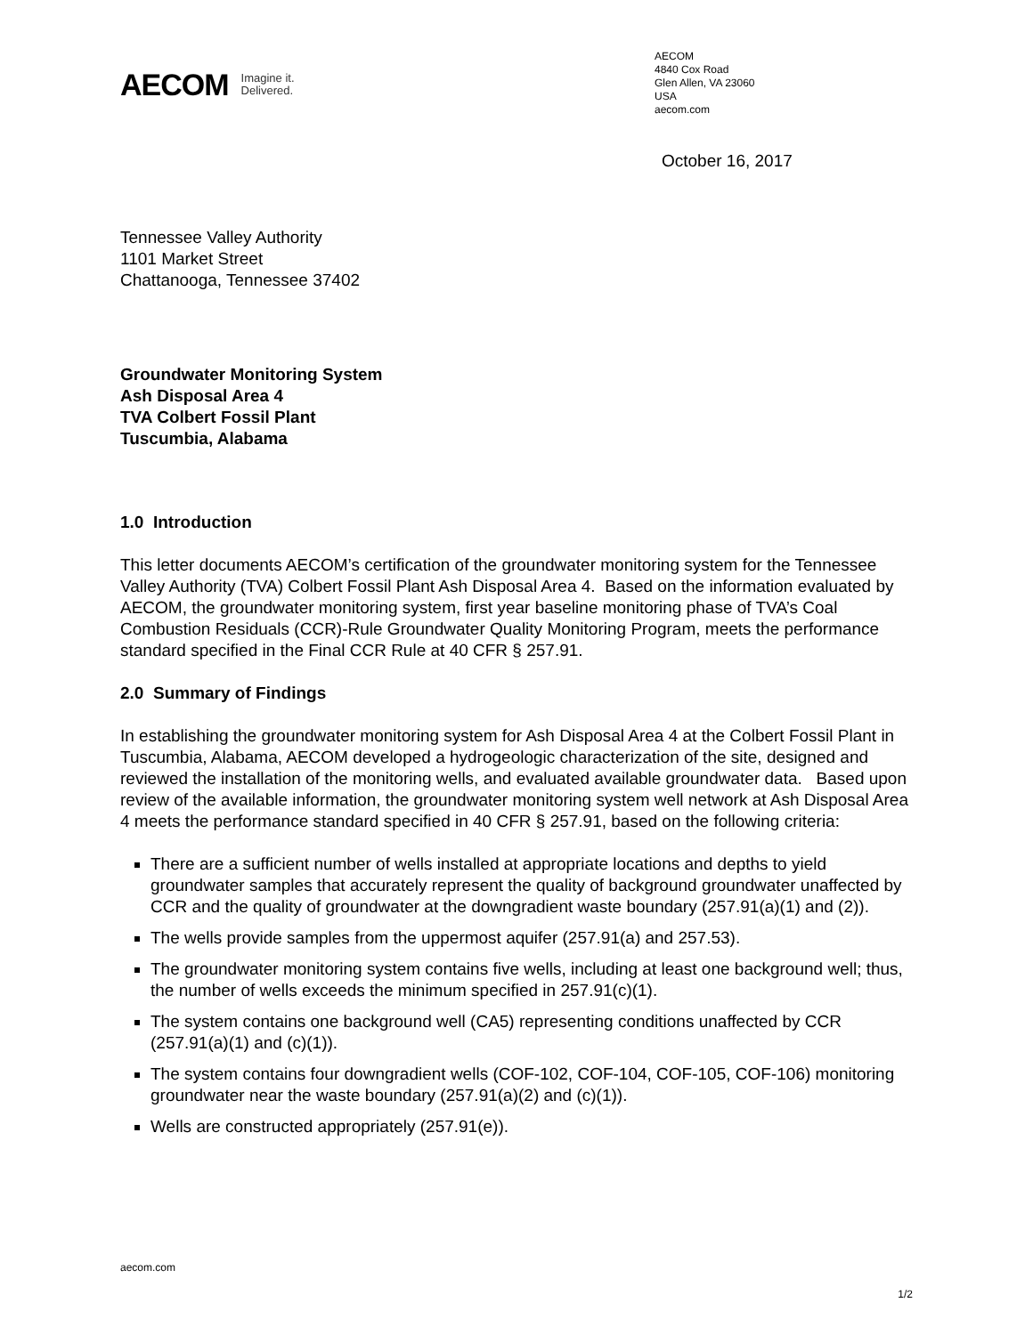AECOM Imagine it.
Delivered.
AECOM
4840 Cox Road
Glen Allen, VA 23060
USA
aecom.com
October 16, 2017
Tennessee Valley Authority
1101 Market Street
Chattanooga, Tennessee 37402
Groundwater Monitoring System
Ash Disposal Area 4
TVA Colbert Fossil Plant
Tuscumbia, Alabama
1.0 Introduction
This letter documents AECOM’s certification of the groundwater monitoring system for the Tennessee Valley Authority (TVA) Colbert Fossil Plant Ash Disposal Area 4. Based on the information evaluated by AECOM, the groundwater monitoring system, first year baseline monitoring phase of TVA’s Coal Combustion Residuals (CCR)-Rule Groundwater Quality Monitoring Program, meets the performance standard specified in the Final CCR Rule at 40 CFR § 257.91.
2.0 Summary of Findings
In establishing the groundwater monitoring system for Ash Disposal Area 4 at the Colbert Fossil Plant in Tuscumbia, Alabama, AECOM developed a hydrogeologic characterization of the site, designed and reviewed the installation of the monitoring wells, and evaluated available groundwater data. Based upon review of the available information, the groundwater monitoring system well network at Ash Disposal Area 4 meets the performance standard specified in 40 CFR § 257.91, based on the following criteria:
There are a sufficient number of wells installed at appropriate locations and depths to yield groundwater samples that accurately represent the quality of background groundwater unaffected by CCR and the quality of groundwater at the downgradient waste boundary (257.91(a)(1) and (2)).
The wells provide samples from the uppermost aquifer (257.91(a) and 257.53).
The groundwater monitoring system contains five wells, including at least one background well; thus, the number of wells exceeds the minimum specified in 257.91(c)(1).
The system contains one background well (CA5) representing conditions unaffected by CCR (257.91(a)(1) and (c)(1)).
The system contains four downgradient wells (COF-102, COF-104, COF-105, COF-106) monitoring groundwater near the waste boundary (257.91(a)(2) and (c)(1)).
Wells are constructed appropriately (257.91(e)).
aecom.com
1/2